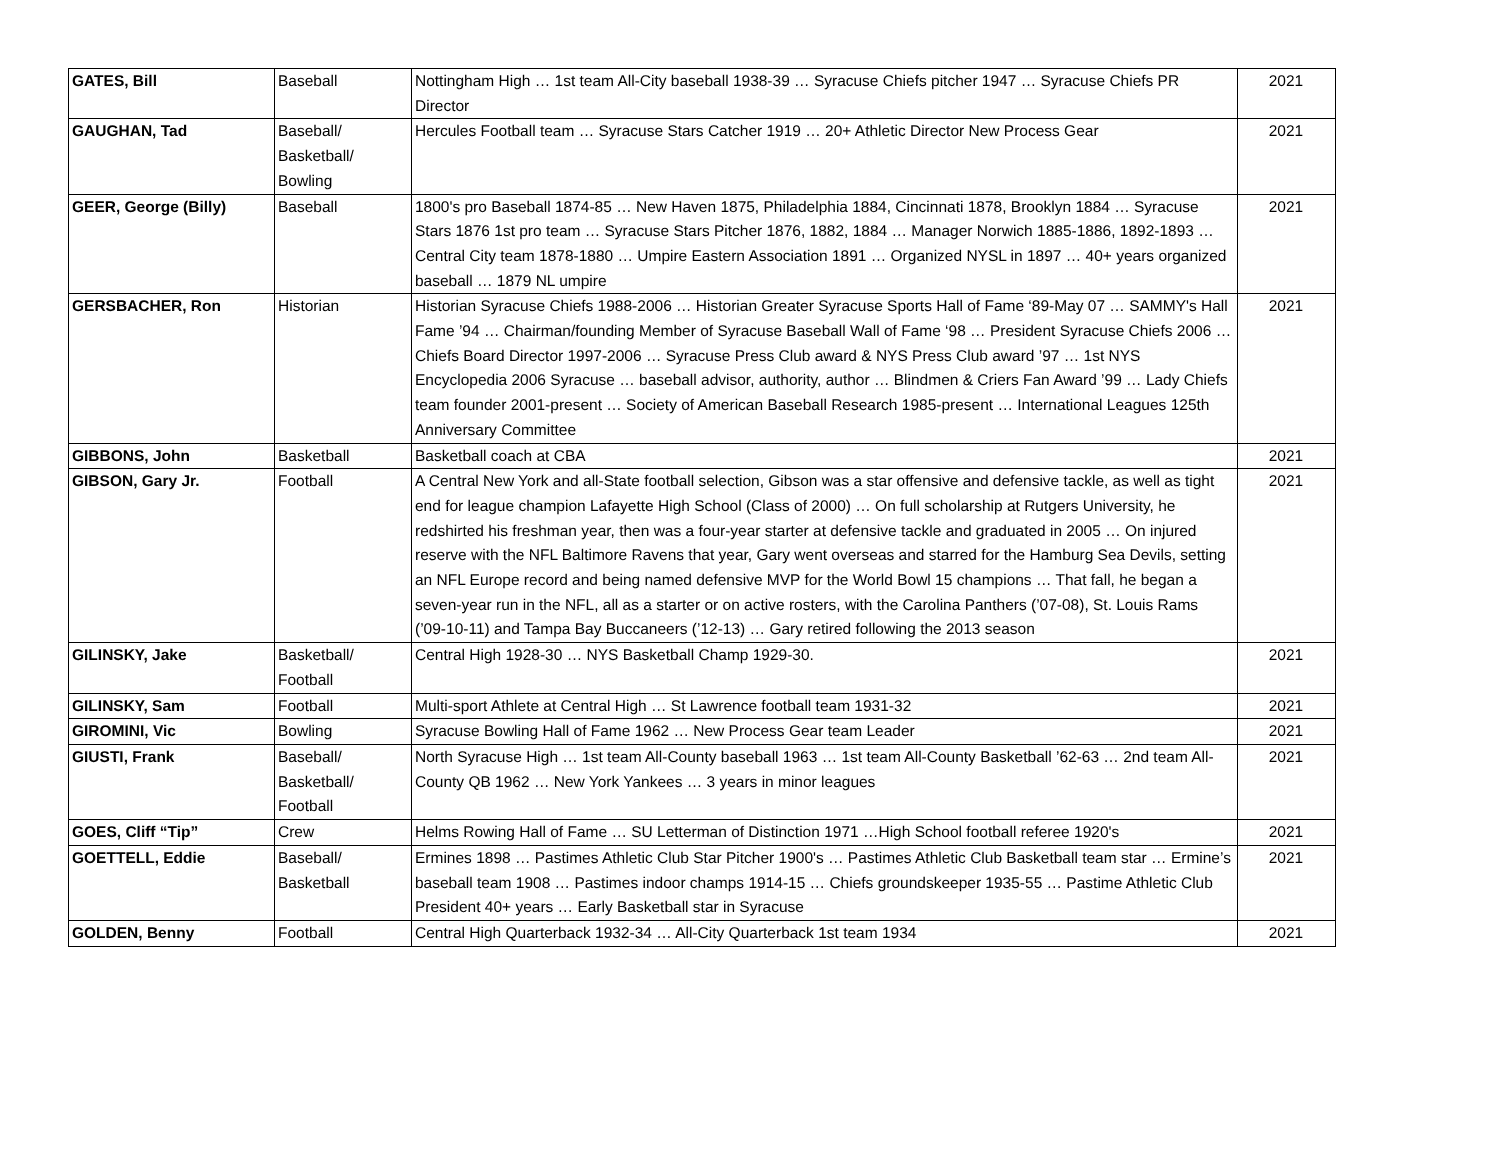| GATES, Bill | Baseball | Nottingham High … 1st team All-City baseball 1938-39 … Syracuse Chiefs pitcher 1947 … Syracuse Chiefs PR Director | 2021 |
| GAUGHAN, Tad | Baseball/ Basketball/ Bowling | Hercules Football team … Syracuse Stars Catcher 1919 … 20+ Athletic Director New Process Gear | 2021 |
| GEER, George (Billy) | Baseball | 1800's pro Baseball 1874-85 … New Haven 1875, Philadelphia 1884, Cincinnati 1878, Brooklyn 1884 … Syracuse Stars 1876 1st pro team … Syracuse Stars Pitcher 1876, 1882, 1884 … Manager Norwich 1885-1886, 1892-1893 … Central City team 1878-1880 … Umpire Eastern Association 1891 … Organized NYSL in 1897 … 40+ years organized baseball … 1879 NL umpire | 2021 |
| GERSBACHER, Ron | Historian | Historian Syracuse Chiefs 1988-2006 … Historian Greater Syracuse Sports Hall of Fame ‘89-May 07 … SAMMY's Hall Fame ’94 … Chairman/founding Member of Syracuse Baseball Wall of Fame ‘98 … President Syracuse Chiefs 2006 … Chiefs Board Director 1997-2006 … Syracuse Press Club award & NYS Press Club award ’97 … 1st NYS Encyclopedia 2006 Syracuse … baseball advisor, authority, author … Blindmen & Criers Fan Award ’99 … Lady Chiefs team founder 2001-present … Society of American Baseball Research 1985-present … International Leagues 125th Anniversary Committee | 2021 |
| GIBBONS, John | Basketball | Basketball coach at CBA | 2021 |
| GIBSON, Gary Jr. | Football | A Central New York and all-State football selection, Gibson was a star offensive and defensive tackle, as well as tight end for league champion Lafayette High School (Class of 2000) … On full scholarship at Rutgers University, he redshirted his freshman year, then was a four-year starter at defensive tackle and graduated in 2005 … On injured reserve with the NFL Baltimore Ravens that year, Gary went overseas and starred for the Hamburg Sea Devils, setting an NFL Europe record and being named defensive MVP for the World Bowl 15 champions … That fall, he began a seven-year run in the NFL, all as a starter or on active rosters, with the Carolina Panthers (’07-08), St. Louis Rams (’09-10-11) and Tampa Bay Buccaneers (’12-13) … Gary retired following the 2013 season | 2021 |
| GILINSKY, Jake | Basketball/ Football | Central High 1928-30 … NYS Basketball Champ 1929-30. | 2021 |
| GILINSKY, Sam | Football | Multi-sport Athlete at Central High … St Lawrence football team 1931-32 | 2021 |
| GIROMINI, Vic | Bowling | Syracuse Bowling Hall of Fame 1962 … New Process Gear team Leader | 2021 |
| GIUSTI, Frank | Baseball/ Basketball/ Football | North Syracuse High … 1st team All-County baseball 1963 … 1st team All-County Basketball ’62-63 … 2nd team All-County QB 1962 … New York Yankees … 3 years in minor leagues | 2021 |
| GOES, Cliff “Tip” | Crew | Helms Rowing Hall of Fame … SU Letterman of Distinction 1971 …High School football referee 1920's | 2021 |
| GOETTELL, Eddie | Baseball/ Basketball | Ermines 1898 … Pastimes Athletic Club Star Pitcher 1900's … Pastimes Athletic Club Basketball team star … Ermine’s baseball team 1908 … Pastimes indoor champs 1914-15 … Chiefs groundskeeper 1935-55 … Pastime Athletic Club President 40+ years … Early Basketball star in Syracuse | 2021 |
| GOLDEN, Benny | Football | Central High Quarterback 1932-34 … All-City Quarterback 1st team 1934 | 2021 |